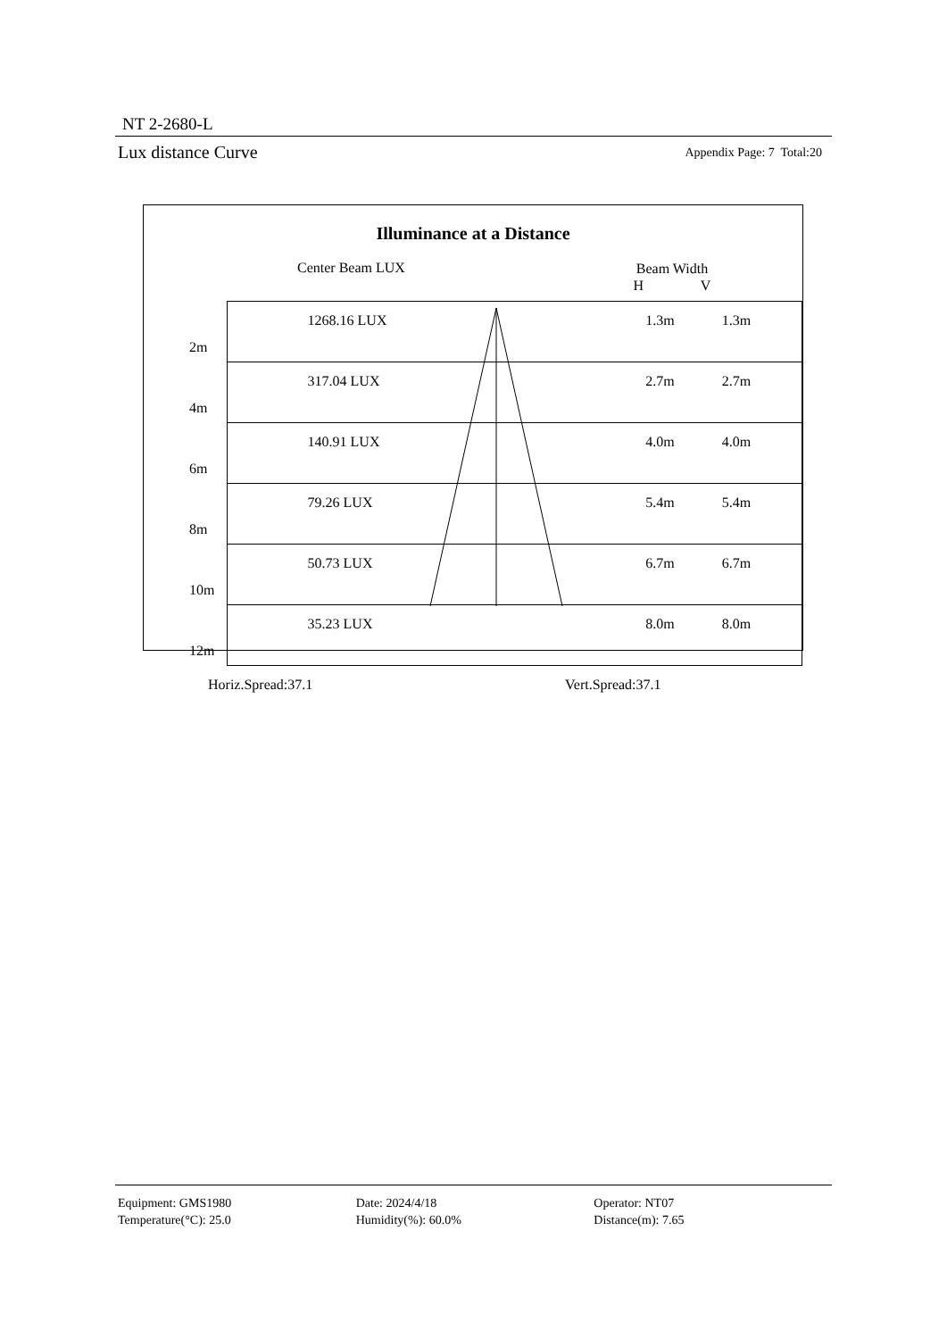NT 2-2680-L
Lux distance Curve Appendix Page: 7 Total:20
Illuminance at a Distance
Center Beam LUX
Beam Width
H V
| 2m | 1268.16 LUX | | 1.3m | 1.3m |
| 4m | 317.04 LUX | | 2.7m | 2.7m |
| 6m | 140.91 LUX | | 4.0m | 4.0m |
| 8m | 79.26 LUX | | 5.4m | 5.4m |
| 10m | 50.73 LUX | | 6.7m | 6.7m |
| 12m | 35.23 LUX | | 8.0m | 8.0m |
Horiz.Spread:37.1 Vert.Spread:37.1
Equipment: GMS1980 Date: 2024/4/18 Operator: NT07
Temperature(°C): 25.0 Humidity(%): 60.0% Distance(m): 7.65